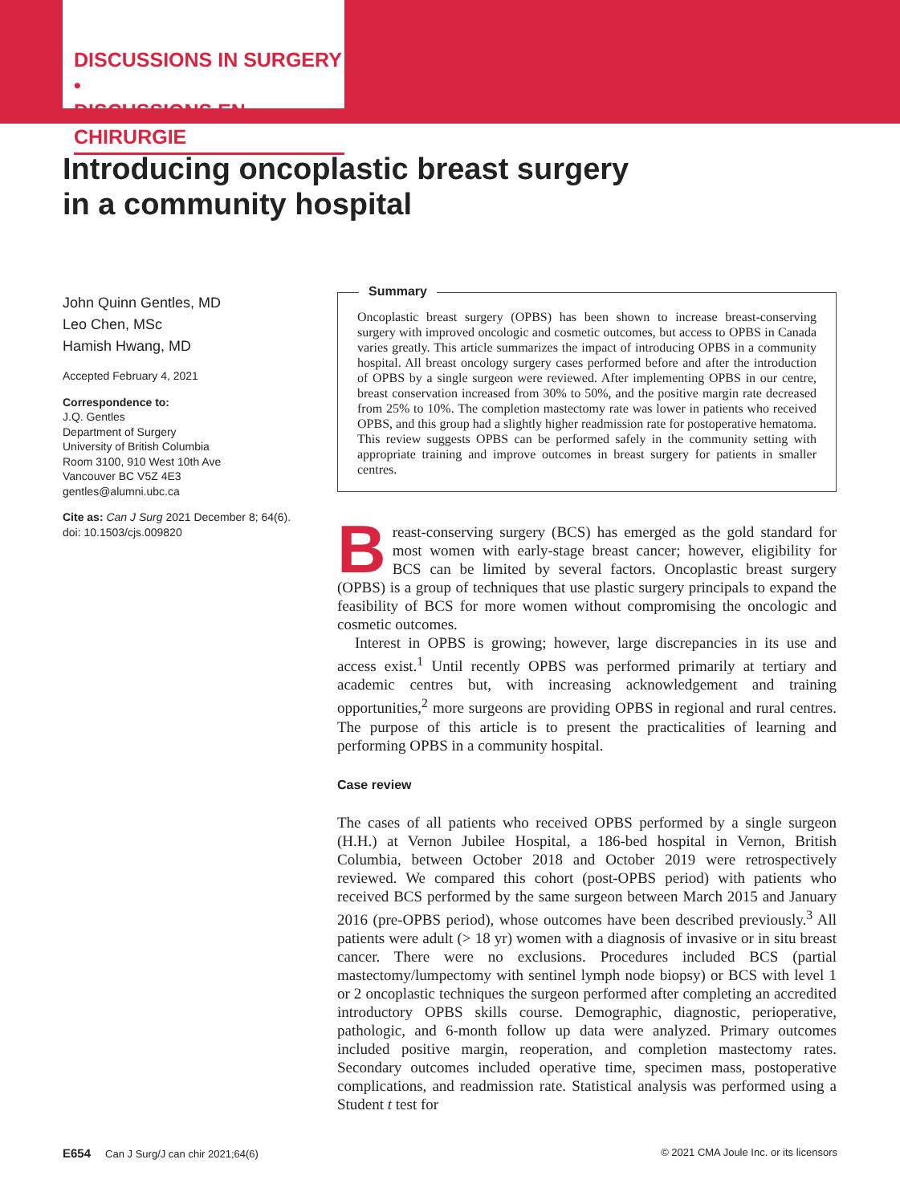DISCUSSIONS IN SURGERY •
DISCUSSIONS EN CHIRURGIE
Introducing oncoplastic breast surgery
in a community hospital
John Quinn Gentles, MD
Leo Chen, MSc
Hamish Hwang, MD
Accepted February 4, 2021
Correspondence to:
J.Q. Gentles
Department of Surgery
University of British Columbia
Room 3100, 910 West 10th Ave
Vancouver BC V5Z 4E3
gentles@alumni.ubc.ca
Cite as: Can J Surg 2021 December 8; 64(6). doi: 10.1503/cjs.009820
Summary
Oncoplastic breast surgery (OPBS) has been shown to increase breast-conserving surgery with improved oncologic and cosmetic outcomes, but access to OPBS in Canada varies greatly. This article summarizes the impact of introducing OPBS in a community hospital. All breast oncology surgery cases performed before and after the introduction of OPBS by a single surgeon were reviewed. After implementing OPBS in our centre, breast conservation increased from 30% to 50%, and the positive margin rate decreased from 25% to 10%. The completion mastectomy rate was lower in patients who received OPBS, and this group had a slightly higher readmission rate for postoperative hematoma. This review suggests OPBS can be performed safely in the community setting with appropriate training and improve outcomes in breast surgery for patients in smaller centres.
Breast-conserving surgery (BCS) has emerged as the gold standard for most women with early-stage breast cancer; however, eligibility for BCS can be limited by several factors. Oncoplastic breast surgery (OPBS) is a group of techniques that use plastic surgery principals to expand the feasibility of BCS for more women without compromising the oncologic and cosmetic outcomes.
Interest in OPBS is growing; however, large discrepancies in its use and access exist.<sup>1</sup> Until recently OPBS was performed primarily at tertiary and academic centres but, with increasing acknowledgement and training opportunities,<sup>2</sup> more surgeons are providing OPBS in regional and rural centres. The purpose of this article is to present the practicalities of learning and performing OPBS in a community hospital.
Case review
The cases of all patients who received OPBS performed by a single surgeon (H.H.) at Vernon Jubilee Hospital, a 186-bed hospital in Vernon, British Columbia, between October 2018 and October 2019 were retrospectively reviewed. We compared this cohort (post-OPBS period) with patients who received BCS performed by the same surgeon between March 2015 and January 2016 (pre-OPBS period), whose outcomes have been described previously.<sup>3</sup> All patients were adult (> 18 yr) women with a diagnosis of invasive or in situ breast cancer. There were no exclusions. Procedures included BCS (partial mastectomy/lumpectomy with sentinel lymph node biopsy) or BCS with level 1 or 2 oncoplastic techniques the surgeon performed after completing an accredited introductory OPBS skills course. Demographic, diagnostic, perioperative, pathologic, and 6-month follow up data were analyzed. Primary outcomes included positive margin, reoperation, and completion mastectomy rates. Secondary outcomes included operative time, specimen mass, postoperative complications, and readmission rate. Statistical analysis was performed using a Student t test for
E654 Can J Surg/J can chir 2021;64(6) © 2021 CMA Joule Inc. or its licensors